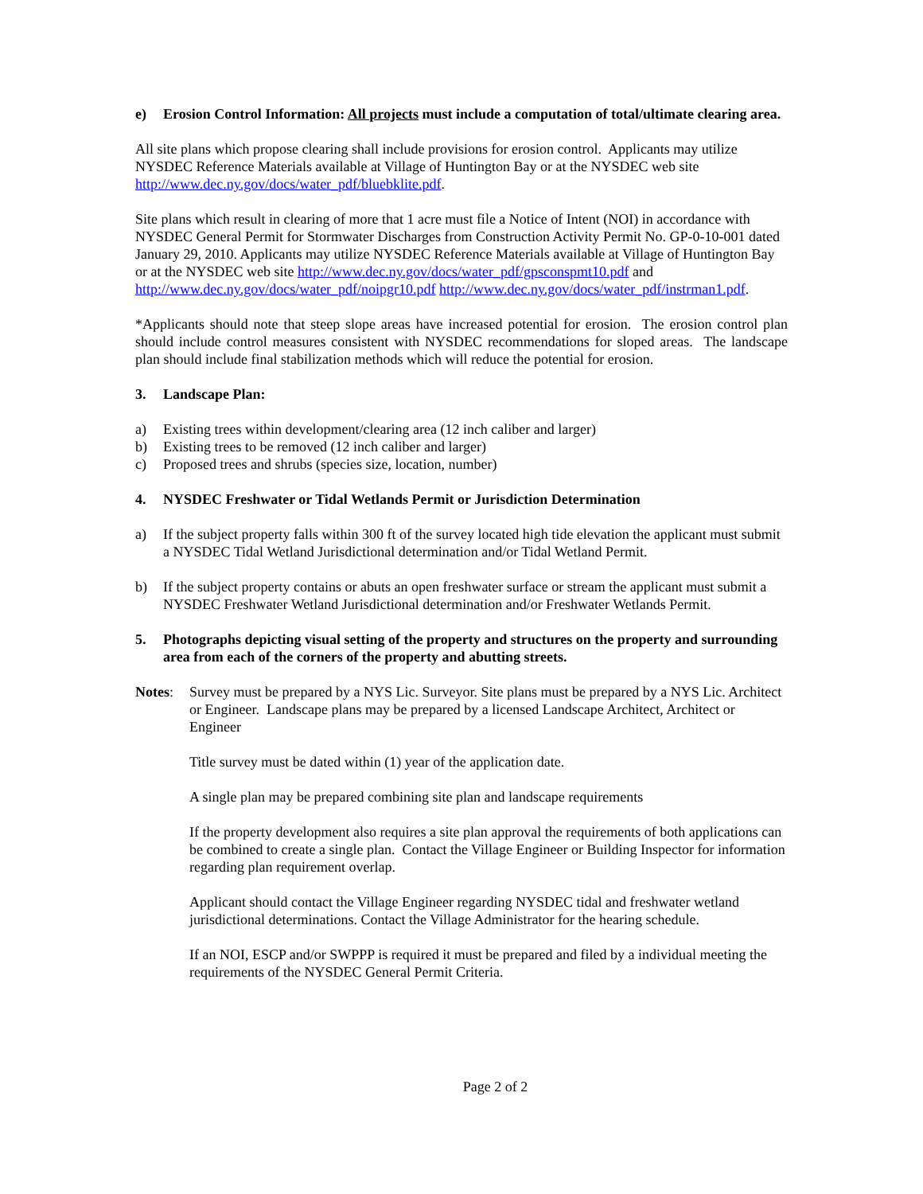e) Erosion Control Information: All projects must include a computation of total/ultimate clearing area.
All site plans which propose clearing shall include provisions for erosion control. Applicants may utilize NYSDEC Reference Materials available at Village of Huntington Bay or at the NYSDEC web site http://www.dec.ny.gov/docs/water_pdf/bluebklite.pdf.
Site plans which result in clearing of more that 1 acre must file a Notice of Intent (NOI) in accordance with NYSDEC General Permit for Stormwater Discharges from Construction Activity Permit No. GP-0-10-001 dated January 29, 2010. Applicants may utilize NYSDEC Reference Materials available at Village of Huntington Bay or at the NYSDEC web site http://www.dec.ny.gov/docs/water_pdf/gpsconspmt10.pdf and http://www.dec.ny.gov/docs/water_pdf/noipgr10.pdf http://www.dec.ny.gov/docs/water_pdf/instrman1.pdf.
*Applicants should note that steep slope areas have increased potential for erosion. The erosion control plan should include control measures consistent with NYSDEC recommendations for sloped areas. The landscape plan should include final stabilization methods which will reduce the potential for erosion.
3. Landscape Plan:
a) Existing trees within development/clearing area (12 inch caliber and larger)
b) Existing trees to be removed (12 inch caliber and larger)
c) Proposed trees and shrubs (species size, location, number)
4. NYSDEC Freshwater or Tidal Wetlands Permit or Jurisdiction Determination
a) If the subject property falls within 300 ft of the survey located high tide elevation the applicant must submit a NYSDEC Tidal Wetland Jurisdictional determination and/or Tidal Wetland Permit.
b) If the subject property contains or abuts an open freshwater surface or stream the applicant must submit a NYSDEC Freshwater Wetland Jurisdictional determination and/or Freshwater Wetlands Permit.
5. Photographs depicting visual setting of the property and structures on the property and surrounding area from each of the corners of the property and abutting streets.
Notes: Survey must be prepared by a NYS Lic. Surveyor. Site plans must be prepared by a NYS Lic. Architect or Engineer. Landscape plans may be prepared by a licensed Landscape Architect, Architect or Engineer
Title survey must be dated within (1) year of the application date.
A single plan may be prepared combining site plan and landscape requirements
If the property development also requires a site plan approval the requirements of both applications can be combined to create a single plan. Contact the Village Engineer or Building Inspector for information regarding plan requirement overlap.
Applicant should contact the Village Engineer regarding NYSDEC tidal and freshwater wetland jurisdictional determinations. Contact the Village Administrator for the hearing schedule.
If an NOI, ESCP and/or SWPPP is required it must be prepared and filed by a individual meeting the requirements of the NYSDEC General Permit Criteria.
Page 2 of 2